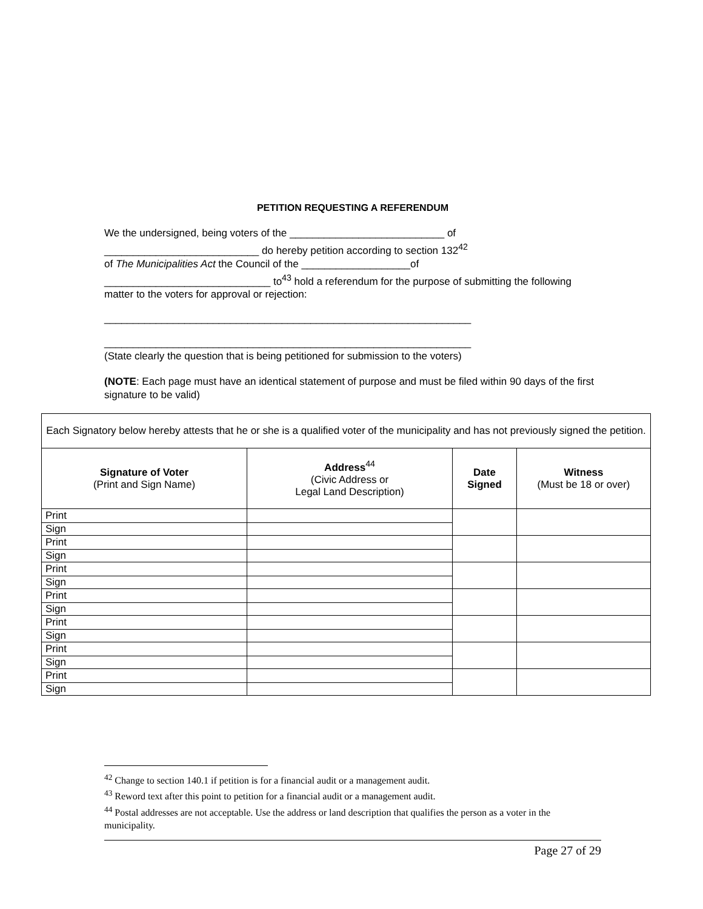PETITION REQUESTING A REFERENDUM
We the undersigned, being voters of the ___________________________ of
___________________________ do hereby petition according to section 132<sup>42</sup>
of The Municipalities Act the Council of the ___________________of
_____________________________ to<sup>43</sup> hold a referendum for the purpose of submitting the following matter to the voters for approval or rejection:
________________________________________________________________
________________________________________________________________
(State clearly the question that is being petitioned for submission to the voters)
(NOTE: Each page must have an identical statement of purpose and must be filed within 90 days of the first signature to be valid)
| Each Signatory below hereby attests that he or she is a qualified voter of the municipality and has not previously signed the petition. | | | |
| Signature of Voter (Print and Sign Name) | Address<sup>44</sup> (Civic Address or Legal Land Description) | Date Signed | Witness (Must be 18 or over) |
| Print | | | |
| Sign | | | |
| Print | | | |
| Sign | | | |
| Print | | | |
| Sign | | | |
| Print | | | |
| Sign | | | |
| Print | | | |
| Sign | | | |
| Print | | | |
| Sign | | | |
| Print | | | |
| Sign | | | |
<sup>42</sup> Change to section 140.1 if petition is for a financial audit or a management audit.
<sup>43</sup> Reword text after this point to petition for a financial audit or a management audit.
<sup>44</sup> Postal addresses are not acceptable. Use the address or land description that qualifies the person as a voter in the municipality.
Page 27 of 29